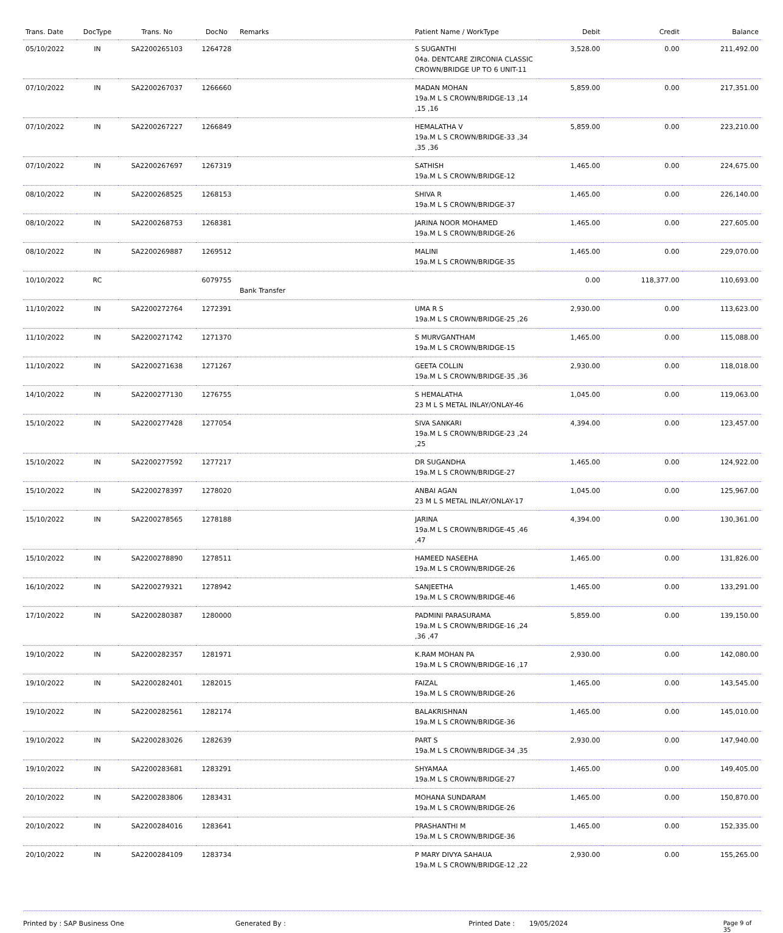| Trans. Date | DocType | Trans. No | DocNo | Remarks | Patient Name / WorkType | Debit | Credit | Balance |
| --- | --- | --- | --- | --- | --- | --- | --- | --- |
| 05/10/2022 | IN | SA2200265103 | 1264728 | | S SUGANTHI 04a. DENTCARE ZIRCONIA CLASSIC CROWN/BRIDGE UP TO 6 UNIT-11 | 3,528.00 | 0.00 | 211,492.00 |
| 07/10/2022 | IN | SA2200267037 | 1266660 | | MADAN MOHAN 19a.M L S CROWN/BRIDGE-13 ,14 ,15 ,16 | 5,859.00 | 0.00 | 217,351.00 |
| 07/10/2022 | IN | SA2200267227 | 1266849 | | HEMALATHA V 19a.M L S CROWN/BRIDGE-33 ,34 ,35 ,36 | 5,859.00 | 0.00 | 223,210.00 |
| 07/10/2022 | IN | SA2200267697 | 1267319 | | SATHISH 19a.M L S CROWN/BRIDGE-12 | 1,465.00 | 0.00 | 224,675.00 |
| 08/10/2022 | IN | SA2200268525 | 1268153 | | SHIVA R 19a.M L S CROWN/BRIDGE-37 | 1,465.00 | 0.00 | 226,140.00 |
| 08/10/2022 | IN | SA2200268753 | 1268381 | | JARINA NOOR MOHAMED 19a.M L S CROWN/BRIDGE-26 | 1,465.00 | 0.00 | 227,605.00 |
| 08/10/2022 | IN | SA2200269887 | 1269512 | | MALINI 19a.M L S CROWN/BRIDGE-35 | 1,465.00 | 0.00 | 229,070.00 |
| 10/10/2022 | RC | | 6079755 | Bank Transfer | | 0.00 | 118,377.00 | 110,693.00 |
| 11/10/2022 | IN | SA2200272764 | 1272391 | | UMA R S 19a.M L S CROWN/BRIDGE-25 ,26 | 2,930.00 | 0.00 | 113,623.00 |
| 11/10/2022 | IN | SA2200271742 | 1271370 | | S MURVGANTHAM 19a.M L S CROWN/BRIDGE-15 | 1,465.00 | 0.00 | 115,088.00 |
| 11/10/2022 | IN | SA2200271638 | 1271267 | | GEETA COLLIN 19a.M L S CROWN/BRIDGE-35 ,36 | 2,930.00 | 0.00 | 118,018.00 |
| 14/10/2022 | IN | SA2200277130 | 1276755 | | S HEMALATHA 23 M L S METAL INLAY/ONLAY-46 | 1,045.00 | 0.00 | 119,063.00 |
| 15/10/2022 | IN | SA2200277428 | 1277054 | | SIVA SANKARI 19a.M L S CROWN/BRIDGE-23 ,24 ,25 | 4,394.00 | 0.00 | 123,457.00 |
| 15/10/2022 | IN | SA2200277592 | 1277217 | | DR SUGANDHA 19a.M L S CROWN/BRIDGE-27 | 1,465.00 | 0.00 | 124,922.00 |
| 15/10/2022 | IN | SA2200278397 | 1278020 | | ANBAI AGAN 23 M L S METAL INLAY/ONLAY-17 | 1,045.00 | 0.00 | 125,967.00 |
| 15/10/2022 | IN | SA2200278565 | 1278188 | | JARINA 19a.M L S CROWN/BRIDGE-45 ,46 ,47 | 4,394.00 | 0.00 | 130,361.00 |
| 15/10/2022 | IN | SA2200278890 | 1278511 | | HAMEED NASEEHA 19a.M L S CROWN/BRIDGE-26 | 1,465.00 | 0.00 | 131,826.00 |
| 16/10/2022 | IN | SA2200279321 | 1278942 | | SANJEETHA 19a.M L S CROWN/BRIDGE-46 | 1,465.00 | 0.00 | 133,291.00 |
| 17/10/2022 | IN | SA2200280387 | 1280000 | | PADMINI PARASURAMA 19a.M L S CROWN/BRIDGE-16 ,24 ,36 ,47 | 5,859.00 | 0.00 | 139,150.00 |
| 19/10/2022 | IN | SA2200282357 | 1281971 | | K.RAM MOHAN PA 19a.M L S CROWN/BRIDGE-16 ,17 | 2,930.00 | 0.00 | 142,080.00 |
| 19/10/2022 | IN | SA2200282401 | 1282015 | | FAIZAL 19a.M L S CROWN/BRIDGE-26 | 1,465.00 | 0.00 | 143,545.00 |
| 19/10/2022 | IN | SA2200282561 | 1282174 | | BALAKRISHNAN 19a.M L S CROWN/BRIDGE-36 | 1,465.00 | 0.00 | 145,010.00 |
| 19/10/2022 | IN | SA2200283026 | 1282639 | | PART S 19a.M L S CROWN/BRIDGE-34 ,35 | 2,930.00 | 0.00 | 147,940.00 |
| 19/10/2022 | IN | SA2200283681 | 1283291 | | SHYAMAA 19a.M L S CROWN/BRIDGE-27 | 1,465.00 | 0.00 | 149,405.00 |
| 20/10/2022 | IN | SA2200283806 | 1283431 | | MOHANA SUNDARAM 19a.M L S CROWN/BRIDGE-26 | 1,465.00 | 0.00 | 150,870.00 |
| 20/10/2022 | IN | SA2200284016 | 1283641 | | PRASHANTHI M 19a.M L S CROWN/BRIDGE-36 | 1,465.00 | 0.00 | 152,335.00 |
| 20/10/2022 | IN | SA2200284109 | 1283734 | | P MARY DIVYA SAHAUA 19a.M L S CROWN/BRIDGE-12 ,22 | 2,930.00 | 0.00 | 155,265.00 |
Printed by : SAP Business One Generated By : Printed Date : 19/05/2024 Page 9 of 35